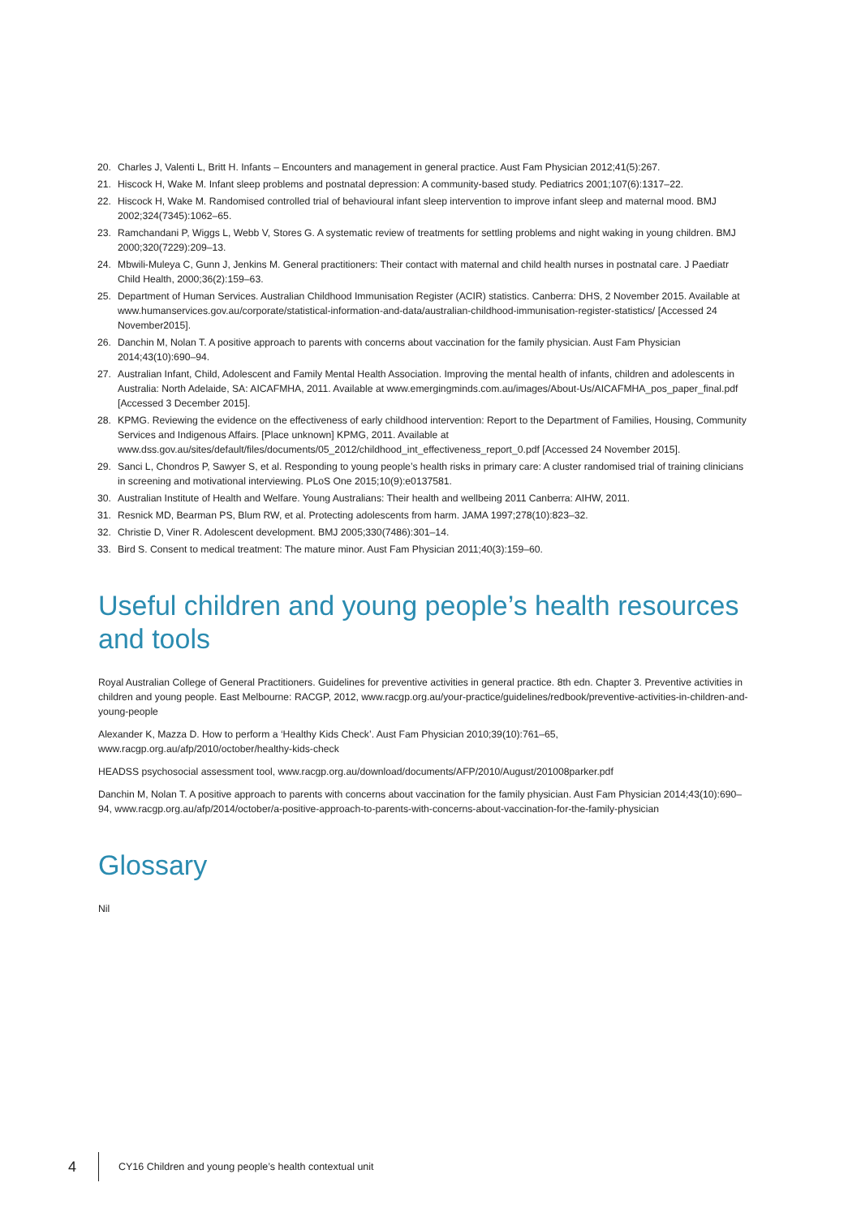20. Charles J, Valenti L, Britt H. Infants – Encounters and management in general practice. Aust Fam Physician 2012;41(5):267.
21. Hiscock H, Wake M. Infant sleep problems and postnatal depression: A community-based study. Pediatrics 2001;107(6):1317–22.
22. Hiscock H, Wake M. Randomised controlled trial of behavioural infant sleep intervention to improve infant sleep and maternal mood. BMJ 2002;324(7345):1062–65.
23. Ramchandani P, Wiggs L, Webb V, Stores G. A systematic review of treatments for settling problems and night waking in young children. BMJ 2000;320(7229):209–13.
24. Mbwili-Muleya C, Gunn J, Jenkins M. General practitioners: Their contact with maternal and child health nurses in postnatal care. J Paediatr Child Health, 2000;36(2):159–63.
25. Department of Human Services. Australian Childhood Immunisation Register (ACIR) statistics. Canberra: DHS, 2 November 2015. Available at www.humanservices.gov.au/corporate/statistical-information-and-data/australian-childhood-immunisation-register-statistics/ [Accessed 24 November2015].
26. Danchin M, Nolan T. A positive approach to parents with concerns about vaccination for the family physician. Aust Fam Physician 2014;43(10):690–94.
27. Australian Infant, Child, Adolescent and Family Mental Health Association. Improving the mental health of infants, children and adolescents in Australia: North Adelaide, SA: AICAFMHA, 2011. Available at www.emergingminds.com.au/images/About-Us/AICAFMHA_pos_paper_final.pdf [Accessed 3 December 2015].
28. KPMG. Reviewing the evidence on the effectiveness of early childhood intervention: Report to the Department of Families, Housing, Community Services and Indigenous Affairs. [Place unknown] KPMG, 2011. Available at www.dss.gov.au/sites/default/files/documents/05_2012/childhood_int_effectiveness_report_0.pdf [Accessed 24 November 2015].
29. Sanci L, Chondros P, Sawyer S, et al. Responding to young people’s health risks in primary care: A cluster randomised trial of training clinicians in screening and motivational interviewing. PLoS One 2015;10(9):e0137581.
30. Australian Institute of Health and Welfare. Young Australians: Their health and wellbeing 2011 Canberra: AIHW, 2011.
31. Resnick MD, Bearman PS, Blum RW, et al. Protecting adolescents from harm. JAMA 1997;278(10):823–32.
32. Christie D, Viner R. Adolescent development. BMJ 2005;330(7486):301–14.
33. Bird S. Consent to medical treatment: The mature minor. Aust Fam Physician 2011;40(3):159–60.
Useful children and young people’s health resources and tools
Royal Australian College of General Practitioners. Guidelines for preventive activities in general practice. 8th edn. Chapter 3. Preventive activities in children and young people. East Melbourne: RACGP, 2012, www.racgp.org.au/your-practice/guidelines/redbook/preventive-activities-in-children-and-young-people
Alexander K, Mazza D. How to perform a ‘Healthy Kids Check’. Aust Fam Physician 2010;39(10):761–65, www.racgp.org.au/afp/2010/october/healthy-kids-check
HEADSS psychosocial assessment tool, www.racgp.org.au/download/documents/AFP/2010/August/201008parker.pdf
Danchin M, Nolan T. A positive approach to parents with concerns about vaccination for the family physician. Aust Fam Physician 2014;43(10):690–94, www.racgp.org.au/afp/2014/october/a-positive-approach-to-parents-with-concerns-about-vaccination-for-the-family-physician
Glossary
Nil
4 CY16 Children and young people’s health contextual unit